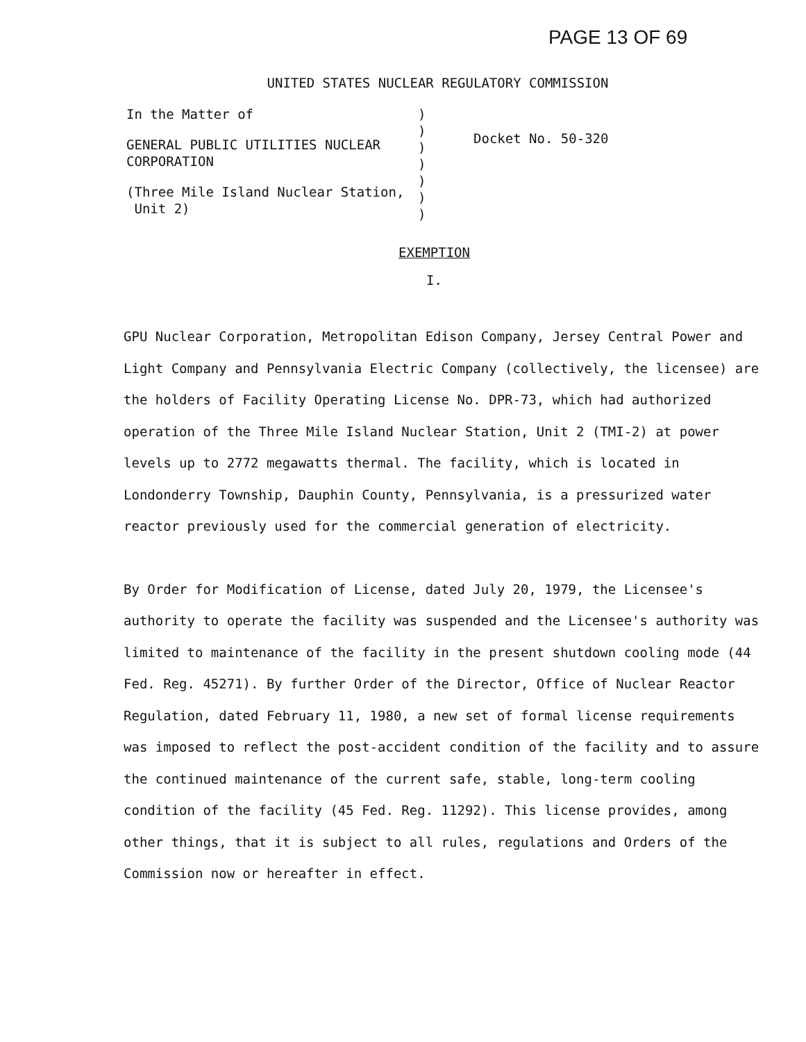PAGE 13 OF 69
UNITED STATES NUCLEAR REGULATORY COMMISSION
In the Matter of
GENERAL PUBLIC UTILITIES NUCLEAR
CORPORATION
(Three Mile Island Nuclear Station,
Unit 2)
)
)
)
)
)
)
)
Docket No. 50-320
EXEMPTION
I.
GPU Nuclear Corporation, Metropolitan Edison Company, Jersey Central Power and Light Company and Pennsylvania Electric Company (collectively, the licensee) are the holders of Facility Operating License No. DPR-73, which had authorized operation of the Three Mile Island Nuclear Station, Unit 2 (TMI-2) at power levels up to 2772 megawatts thermal. The facility, which is located in Londonderry Township, Dauphin County, Pennsylvania, is a pressurized water reactor previously used for the commercial generation of electricity.
By Order for Modification of License, dated July 20, 1979, the Licensee's authority to operate the facility was suspended and the Licensee's authority was limited to maintenance of the facility in the present shutdown cooling mode (44 Fed. Reg. 45271). By further Order of the Director, Office of Nuclear Reactor Regulation, dated February 11, 1980, a new set of formal license requirements was imposed to reflect the post-accident condition of the facility and to assure the continued maintenance of the current safe, stable, long-term cooling condition of the facility (45 Fed. Reg. 11292). This license provides, among other things, that it is subject to all rules, regulations and Orders of the Commission now or hereafter in effect.